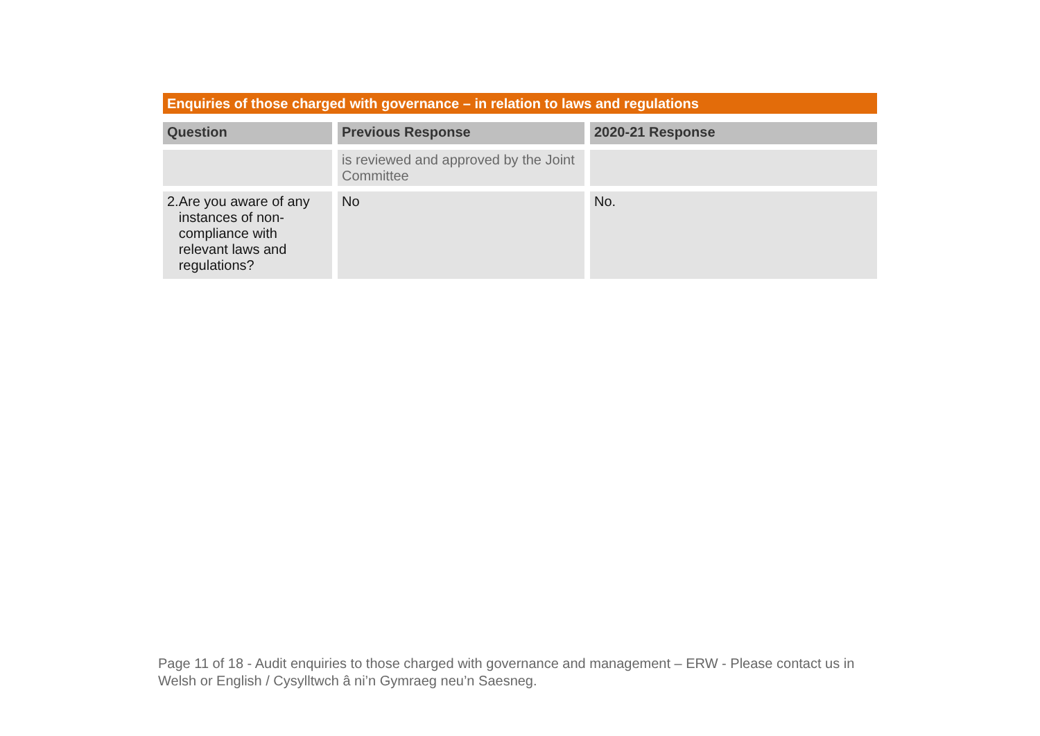Enquiries of those charged with governance – in relation to laws and regulations
| Question | Previous Response | 2020-21 Response |
| --- | --- | --- |
| | is reviewed and approved by the Joint Committee | |
| 2. Are you aware of any instances of non-compliance with relevant laws and regulations? | No | No. |
Page 11 of 18 - Audit enquiries to those charged with governance and management – ERW - Please contact us in Welsh or English / Cysylltwch â ni’n Gymraeg neu’n Saesneg.